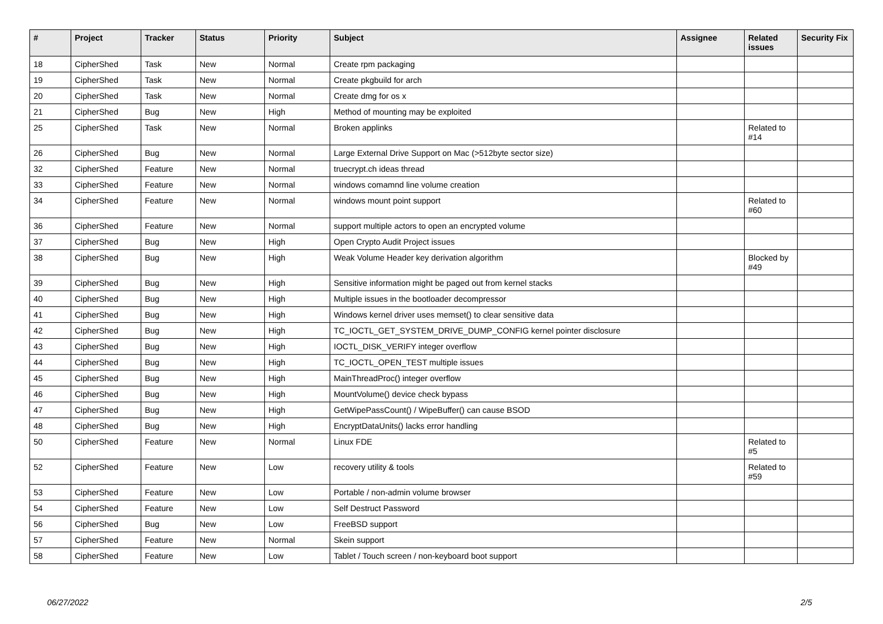| # | Project | Tracker | Status | Priority | Subject | Assignee | Related issues | Security Fix |
| --- | --- | --- | --- | --- | --- | --- | --- | --- |
| 18 | CipherShed | Task | New | Normal | Create rpm packaging | | | |
| 19 | CipherShed | Task | New | Normal | Create pkgbuild for arch | | | |
| 20 | CipherShed | Task | New | Normal | Create dmg for os x | | | |
| 21 | CipherShed | Bug | New | High | Method of mounting may be exploited | | | |
| 25 | CipherShed | Task | New | Normal | Broken applinks | | Related to #14 | |
| 26 | CipherShed | Bug | New | Normal | Large External Drive Support on Mac (>512byte sector size) | | | |
| 32 | CipherShed | Feature | New | Normal | truecrypt.ch ideas thread | | | |
| 33 | CipherShed | Feature | New | Normal | windows comamnd line volume creation | | | |
| 34 | CipherShed | Feature | New | Normal | windows mount point support | | Related to #60 | |
| 36 | CipherShed | Feature | New | Normal | support multiple actors to open an encrypted volume | | | |
| 37 | CipherShed | Bug | New | High | Open Crypto Audit Project issues | | | |
| 38 | CipherShed | Bug | New | High | Weak Volume Header key derivation algorithm | | Blocked by #49 | |
| 39 | CipherShed | Bug | New | High | Sensitive information might be paged out from kernel stacks | | | |
| 40 | CipherShed | Bug | New | High | Multiple issues in the bootloader decompressor | | | |
| 41 | CipherShed | Bug | New | High | Windows kernel driver uses memset() to clear sensitive data | | | |
| 42 | CipherShed | Bug | New | High | TC_IOCTL_GET_SYSTEM_DRIVE_DUMP_CONFIG kernel pointer disclosure | | | |
| 43 | CipherShed | Bug | New | High | IOCTL_DISK_VERIFY integer overflow | | | |
| 44 | CipherShed | Bug | New | High | TC_IOCTL_OPEN_TEST multiple issues | | | |
| 45 | CipherShed | Bug | New | High | MainThreadProc() integer overflow | | | |
| 46 | CipherShed | Bug | New | High | MountVolume() device check bypass | | | |
| 47 | CipherShed | Bug | New | High | GetWipePassCount() / WipeBuffer() can cause BSOD | | | |
| 48 | CipherShed | Bug | New | High | EncryptDataUnits() lacks error handling | | | |
| 50 | CipherShed | Feature | New | Normal | Linux FDE | | Related to #5 | |
| 52 | CipherShed | Feature | New | Low | recovery utility & tools | | Related to #59 | |
| 53 | CipherShed | Feature | New | Low | Portable / non-admin volume browser | | | |
| 54 | CipherShed | Feature | New | Low | Self Destruct Password | | | |
| 56 | CipherShed | Bug | New | Low | FreeBSD support | | | |
| 57 | CipherShed | Feature | New | Normal | Skein support | | | |
| 58 | CipherShed | Feature | New | Low | Tablet / Touch screen / non-keyboard boot support | | | |
06/27/2022 2/5